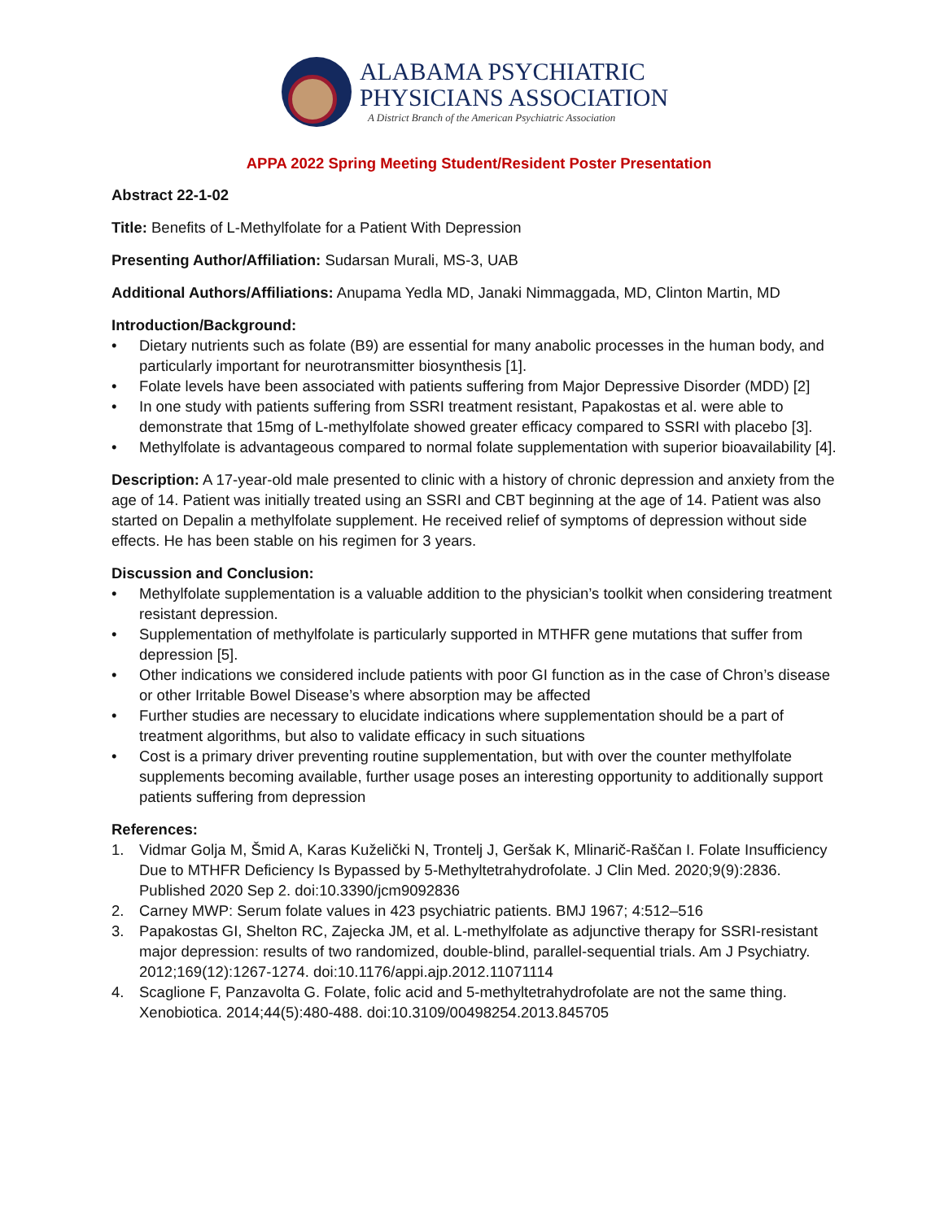ALABAMA PSYCHIATRIC
PHYSICIANS ASSOCIATION
A District Branch of the American Psychiatric Association
APPA 2022 Spring Meeting Student/Resident Poster Presentation
Abstract 22-1-02
Title: Benefits of L-Methylfolate for a Patient With Depression
Presenting Author/Affiliation: Sudarsan Murali, MS-3, UAB
Additional Authors/Affiliations: Anupama Yedla MD, Janaki Nimmaggada, MD, Clinton Martin, MD
Introduction/Background:
• Dietary nutrients such as folate (B9) are essential for many anabolic processes in the human body, and particularly important for neurotransmitter biosynthesis [1].
• Folate levels have been associated with patients suffering from Major Depressive Disorder (MDD) [2]
• In one study with patients suffering from SSRI treatment resistant, Papakostas et al. were able to demonstrate that 15mg of L-methylfolate showed greater efficacy compared to SSRI with placebo [3].
• Methylfolate is advantageous compared to normal folate supplementation with superior bioavailability [4].
Description: A 17-year-old male presented to clinic with a history of chronic depression and anxiety from the age of 14. Patient was initially treated using an SSRI and CBT beginning at the age of 14. Patient was also started on Depalin a methylfolate supplement. He received relief of symptoms of depression without side effects. He has been stable on his regimen for 3 years.
Discussion and Conclusion:
• Methylfolate supplementation is a valuable addition to the physician’s toolkit when considering treatment resistant depression.
• Supplementation of methylfolate is particularly supported in MTHFR gene mutations that suffer from depression [5].
• Other indications we considered include patients with poor GI function as in the case of Chron’s disease or other Irritable Bowel Disease’s where absorption may be affected
• Further studies are necessary to elucidate indications where supplementation should be a part of treatment algorithms, but also to validate efficacy in such situations
• Cost is a primary driver preventing routine supplementation, but with over the counter methylfolate supplements becoming available, further usage poses an interesting opportunity to additionally support patients suffering from depression
References:
1. Vidmar Golja M, Šmid A, Karas Kuželički N, Trontelj J, Geršak K, Mlinarič-Raščan I. Folate Insufficiency Due to MTHFR Deficiency Is Bypassed by 5-Methyltetrahydrofolate. J Clin Med. 2020;9(9):2836. Published 2020 Sep 2. doi:10.3390/jcm9092836
2. Carney MWP: Serum folate values in 423 psychiatric patients. BMJ 1967; 4:512–516
3. Papakostas GI, Shelton RC, Zajecka JM, et al. L-methylfolate as adjunctive therapy for SSRI-resistant major depression: results of two randomized, double-blind, parallel-sequential trials. Am J Psychiatry. 2012;169(12):1267-1274. doi:10.1176/appi.ajp.2012.11071114
4. Scaglione F, Panzavolta G. Folate, folic acid and 5-methyltetrahydrofolate are not the same thing. Xenobiotica. 2014;44(5):480-488. doi:10.3109/00498254.2013.845705